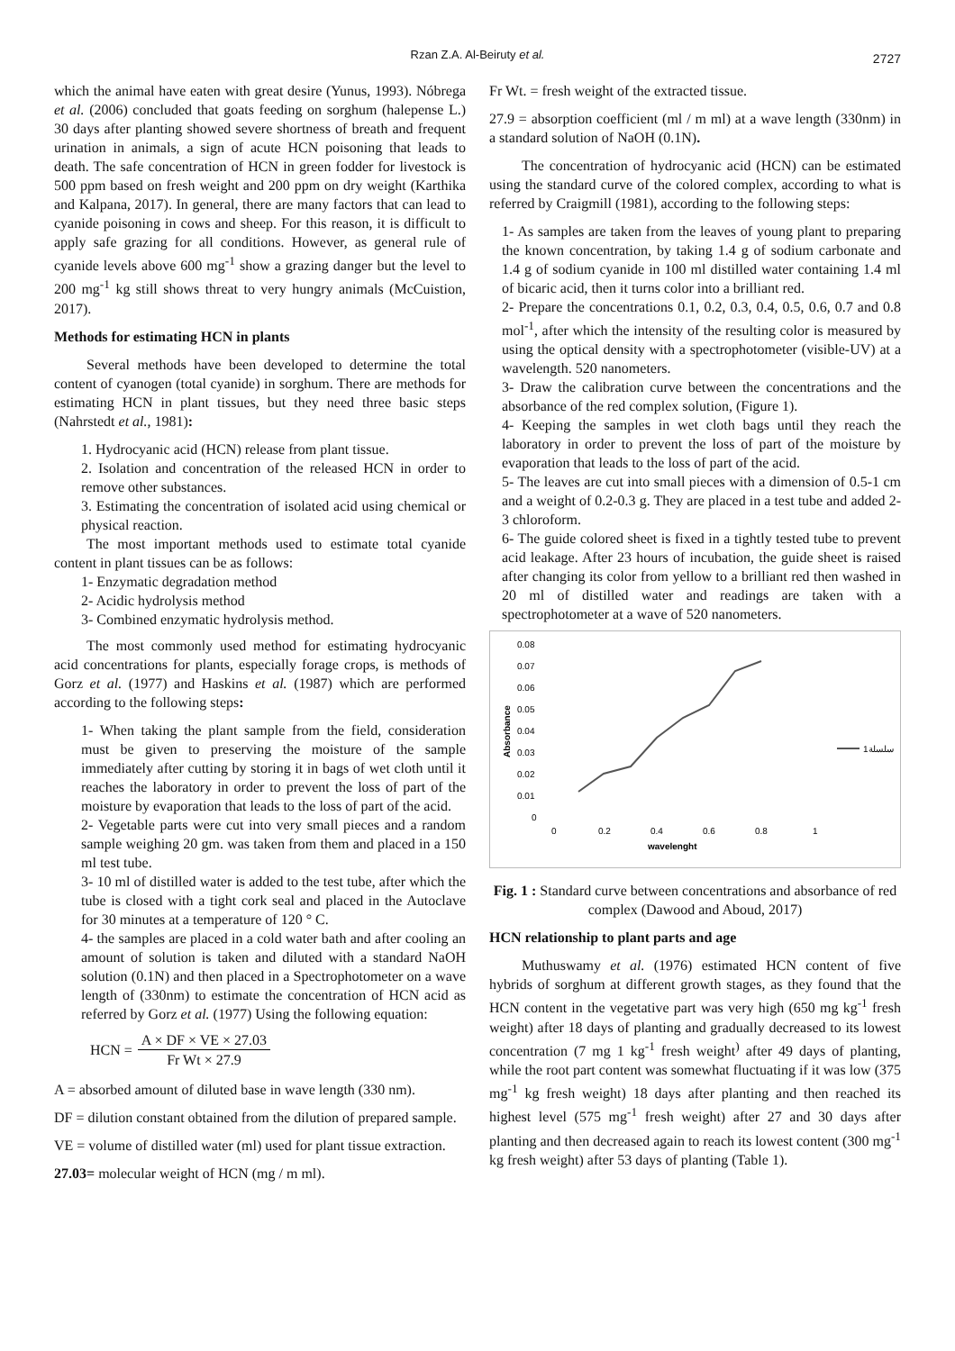Rzan Z.A. Al-Beiruty et al. 2727
which the animal have eaten with great desire (Yunus, 1993). Nóbrega et al. (2006) concluded that goats feeding on sorghum (halepense L.) 30 days after planting showed severe shortness of breath and frequent urination in animals, a sign of acute HCN poisoning that leads to death. The safe concentration of HCN in green fodder for livestock is 500 ppm based on fresh weight and 200 ppm on dry weight (Karthika and Kalpana, 2017). In general, there are many factors that can lead to cyanide poisoning in cows and sheep. For this reason, it is difficult to apply safe grazing for all conditions. However, as general rule of cyanide levels above 600 mg<sup>-1</sup> show a grazing danger but the level to 200 mg<sup>-1</sup> kg still shows threat to very hungry animals (McCuistion, 2017).
Methods for estimating HCN in plants
Several methods have been developed to determine the total content of cyanogen (total cyanide) in sorghum. There are methods for estimating HCN in plant tissues, but they need three basic steps (Nahrstedt et al., 1981):
1. Hydrocyanic acid (HCN) release from plant tissue.
2. Isolation and concentration of the released HCN in order to remove other substances.
3. Estimating the concentration of isolated acid using chemical or physical reaction.
The most important methods used to estimate total cyanide content in plant tissues can be as follows:
1- Enzymatic degradation method
2- Acidic hydrolysis method
3- Combined enzymatic hydrolysis method.
The most commonly used method for estimating hydrocyanic acid concentrations for plants, especially forage crops, is methods of Gorz et al. (1977) and Haskins et al. (1987) which are performed according to the following steps:
1- When taking the plant sample from the field, consideration must be given to preserving the moisture of the sample immediately after cutting by storing it in bags of wet cloth until it reaches the laboratory in order to prevent the loss of part of the moisture by evaporation that leads to the loss of part of the acid.
2- Vegetable parts were cut into very small pieces and a random sample weighing 20 gm. was taken from them and placed in a 150 ml test tube.
3- 10 ml of distilled water is added to the test tube, after which the tube is closed with a tight cork seal and placed in the Autoclave for 30 minutes at a temperature of 120 ° C.
4- the samples are placed in a cold water bath and after cooling an amount of solution is taken and diluted with a standard NaOH solution (0.1N) and then placed in a Spectrophotometer on a wave length of (330nm) to estimate the concentration of HCN acid as referred by Gorz et al. (1977) Using the following equation:
HCN = A × DF × VE × 27.03 Fr Wt × 27.9
A = absorbed amount of diluted base in wave length (330 nm).
DF = dilution constant obtained from the dilution of prepared sample.
VE = volume of distilled water (ml) used for plant tissue extraction.
27.03= molecular weight of HCN (mg / m ml).
Fr Wt. = fresh weight of the extracted tissue.
27.9 = absorption coefficient (ml / m ml) at a wave length (330nm) in a standard solution of NaOH (0.1N).
The concentration of hydrocyanic acid (HCN) can be estimated using the standard curve of the colored complex, according to what is referred by Craigmill (1981), according to the following steps:
1- As samples are taken from the leaves of young plant to preparing the known concentration, by taking 1.4 g of sodium carbonate and 1.4 g of sodium cyanide in 100 ml distilled water containing 1.4 ml of bicaric acid, then it turns color into a brilliant red.
2- Prepare the concentrations 0.1, 0.2, 0.3, 0.4, 0.5, 0.6, 0.7 and 0.8 mol<sup>-1</sup>, after which the intensity of the resulting color is measured by using the optical density with a spectrophotometer (visible-UV) at a wavelength. 520 nanometers.
3- Draw the calibration curve between the concentrations and the absorbance of the red complex solution, (Figure 1).
4- Keeping the samples in wet cloth bags until they reach the laboratory in order to prevent the loss of part of the moisture by evaporation that leads to the loss of part of the acid.
5- The leaves are cut into small pieces with a dimension of 0.5-1 cm and a weight of 0.2-0.3 g. They are placed in a test tube and added 2-3 chloroform.
6- The guide colored sheet is fixed in a tightly tested tube to prevent acid leakage. After 23 hours of incubation, the guide sheet is raised after changing its color from yellow to a brilliant red then washed in 20 ml of distilled water and readings are taken with a spectrophotometer at a wave of 520 nanometers.
0.08
0.07
0.06
0.05
0.04
0.03
0.02
0.01
0
0
0.2
0.4
0.6
0.8
1
wavelenght
Absorbance
سلسلة1
Fig. 1 : Standard curve between concentrations and absorbance of red complex (Dawood and Aboud, 2017)
HCN relationship to plant parts and age
Muthuswamy et al. (1976) estimated HCN content of five hybrids of sorghum at different growth stages, as they found that the HCN content in the vegetative part was very high (650 mg kg<sup>-1</sup> fresh weight) after 18 days of planting and gradually decreased to its lowest concentration (7 mg 1 kg<sup>-1</sup> fresh weight<sup>)</sup> after 49 days of planting, while the root part content was somewhat fluctuating if it was low (375 mg<sup>-1</sup> kg fresh weight) 18 days after planting and then reached its highest level (575 mg<sup>-1</sup> fresh weight) after 27 and 30 days after planting and then decreased again to reach its lowest content (300 mg<sup>-1</sup> kg fresh weight) after 53 days of planting (Table 1).